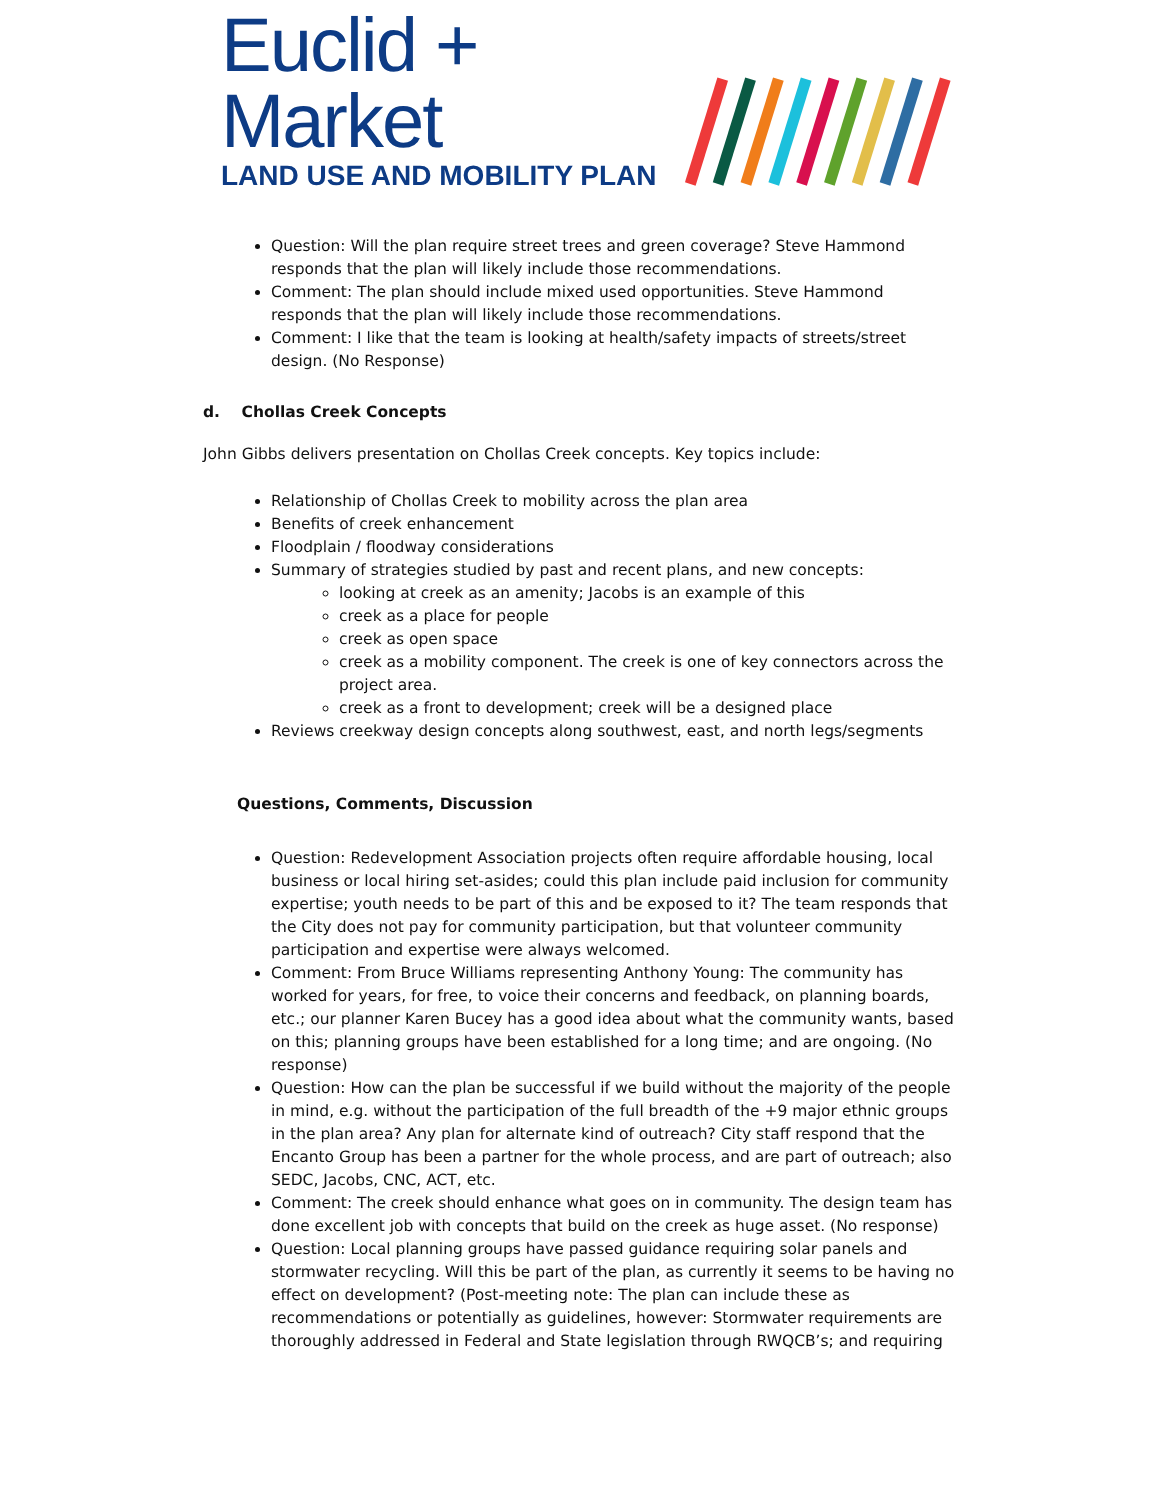Euclid + Market
LAND USE AND MOBILITY PLAN
Question: Will the plan require street trees and green coverage? Steve Hammond responds that the plan will likely include those recommendations.
Comment: The plan should include mixed used opportunities. Steve Hammond responds that the plan will likely include those recommendations.
Comment: I like that the team is looking at health/safety impacts of streets/street design. (No Response)
d. Chollas Creek Concepts
John Gibbs delivers presentation on Chollas Creek concepts. Key topics include:
Relationship of Chollas Creek to mobility across the plan area
Benefits of creek enhancement
Floodplain / floodway considerations
Summary of strategies studied by past and recent plans, and new concepts:
looking at creek as an amenity; Jacobs is an example of this
creek as a place for people
creek as open space
creek as a mobility component. The creek is one of key connectors across the project area.
creek as a front to development; creek will be a designed place
Reviews creekway design concepts along southwest, east, and north legs/segments
Questions, Comments, Discussion
Question: Redevelopment Association projects often require affordable housing, local business or local hiring set-asides; could this plan include paid inclusion for community expertise; youth needs to be part of this and be exposed to it? The team responds that the City does not pay for community participation, but that volunteer community participation and expertise were always welcomed.
Comment: From Bruce Williams representing Anthony Young: The community has worked for years, for free, to voice their concerns and feedback, on planning boards, etc.; our planner Karen Bucey has a good idea about what the community wants, based on this; planning groups have been established for a long time; and are ongoing. (No response)
Question: How can the plan be successful if we build without the majority of the people in mind, e.g. without the participation of the full breadth of the +9 major ethnic groups in the plan area? Any plan for alternate kind of outreach? City staff respond that the Encanto Group has been a partner for the whole process, and are part of outreach; also SEDC, Jacobs, CNC, ACT, etc.
Comment: The creek should enhance what goes on in community. The design team has done excellent job with concepts that build on the creek as huge asset. (No response)
Question: Local planning groups have passed guidance requiring solar panels and stormwater recycling. Will this be part of the plan, as currently it seems to be having no effect on development? (Post-meeting note: The plan can include these as recommendations or potentially as guidelines, however: Stormwater requirements are thoroughly addressed in Federal and State legislation through RWQCB’s; and requiring